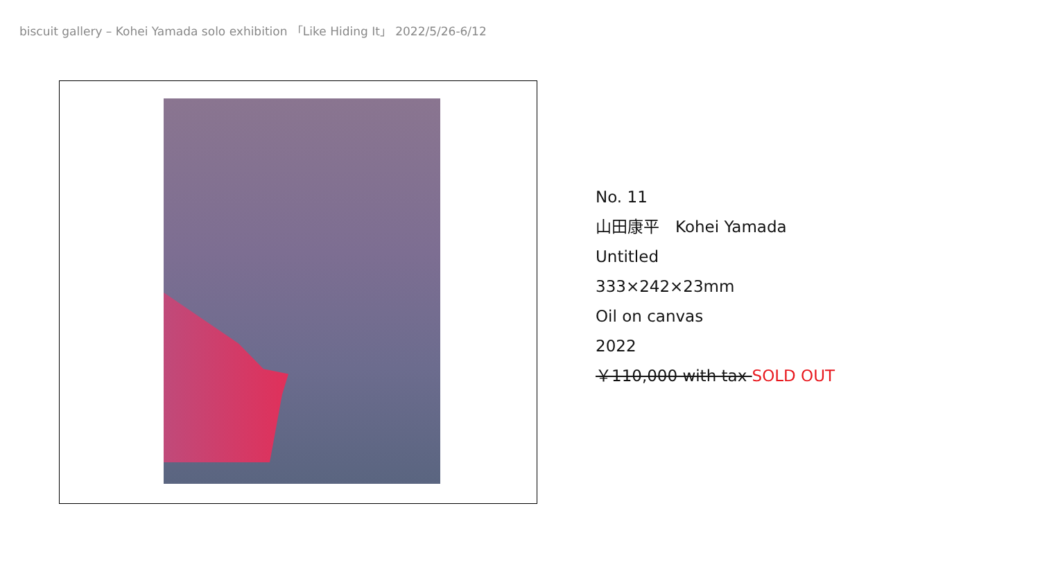biscuit gallery – Kohei Yamada solo exhibition 「Like Hiding It」 2022/5/26-6/12
No. 11
山田康平　Kohei Yamada
Untitled
333×242×23mm
Oil on canvas
2022
￥110,000 with tax SOLD OUT